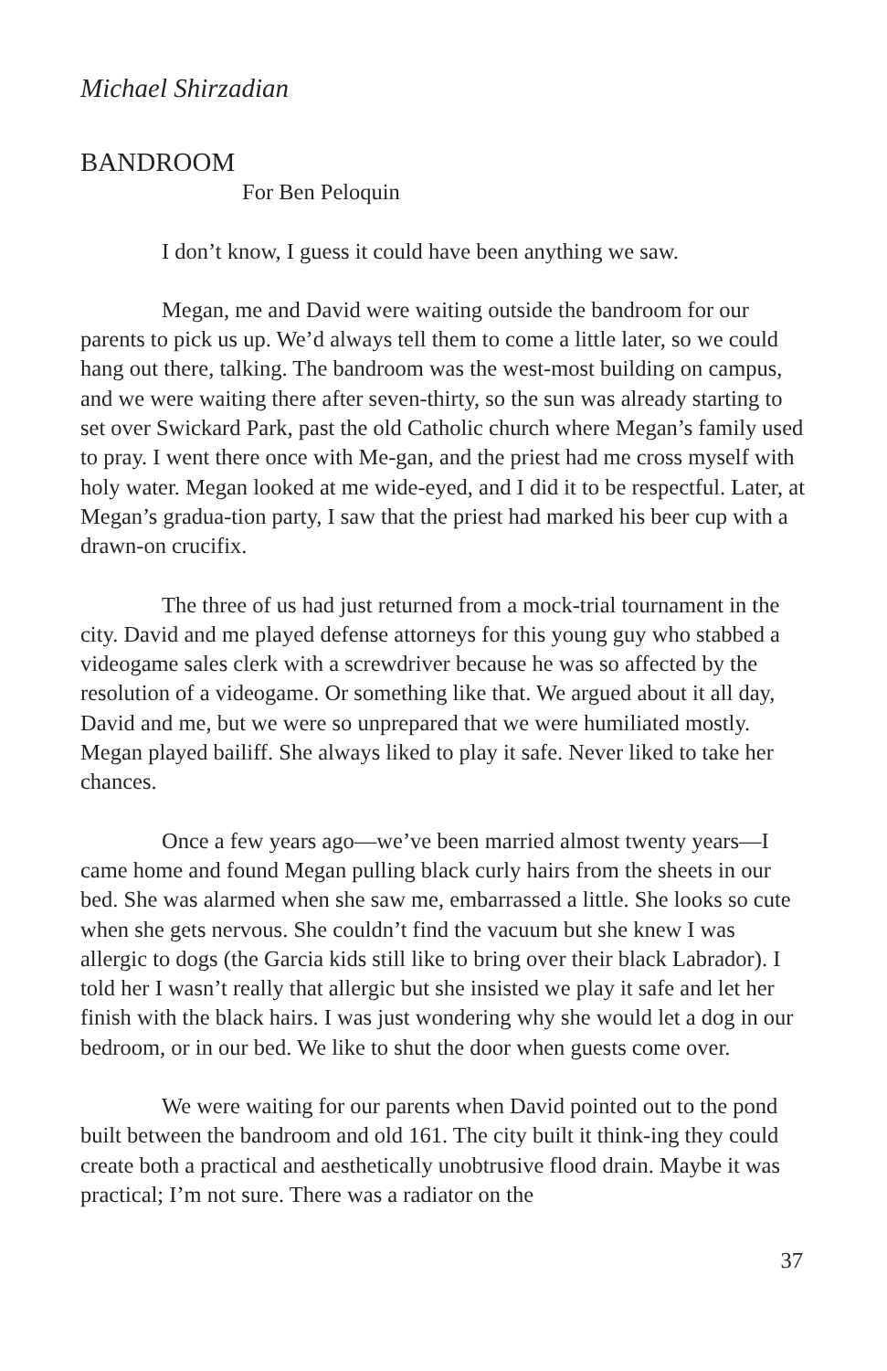Michael Shirzadian
BANDROOM
For Ben Peloquin
I don’t know, I guess it could have been anything we saw.
Megan, me and David were waiting outside the bandroom for our parents to pick us up. We’d always tell them to come a little later, so we could hang out there, talking. The bandroom was the west-most building on campus, and we were waiting there after seven-thirty, so the sun was already starting to set over Swickard Park, past the old Catholic church where Megan’s family used to pray. I went there once with Me-gan, and the priest had me cross myself with holy water. Megan looked at me wide-eyed, and I did it to be respectful. Later, at Megan’s gradua-tion party, I saw that the priest had marked his beer cup with a drawn-on crucifix.
The three of us had just returned from a mock-trial tournament in the city. David and me played defense attorneys for this young guy who stabbed a videogame sales clerk with a screwdriver because he was so affected by the resolution of a videogame. Or something like that. We argued about it all day, David and me, but we were so unprepared that we were humiliated mostly. Megan played bailiff. She always liked to play it safe. Never liked to take her chances.
Once a few years ago—we’ve been married almost twenty years—I came home and found Megan pulling black curly hairs from the sheets in our bed. She was alarmed when she saw me, embarrassed a little. She looks so cute when she gets nervous. She couldn’t find the vacuum but she knew I was allergic to dogs (the Garcia kids still like to bring over their black Labrador). I told her I wasn’t really that allergic but she insisted we play it safe and let her finish with the black hairs. I was just wondering why she would let a dog in our bedroom, or in our bed. We like to shut the door when guests come over.
We were waiting for our parents when David pointed out to the pond built between the bandroom and old 161. The city built it think-ing they could create both a practical and aesthetically unobtrusive flood drain. Maybe it was practical; I’m not sure. There was a radiator on the
37